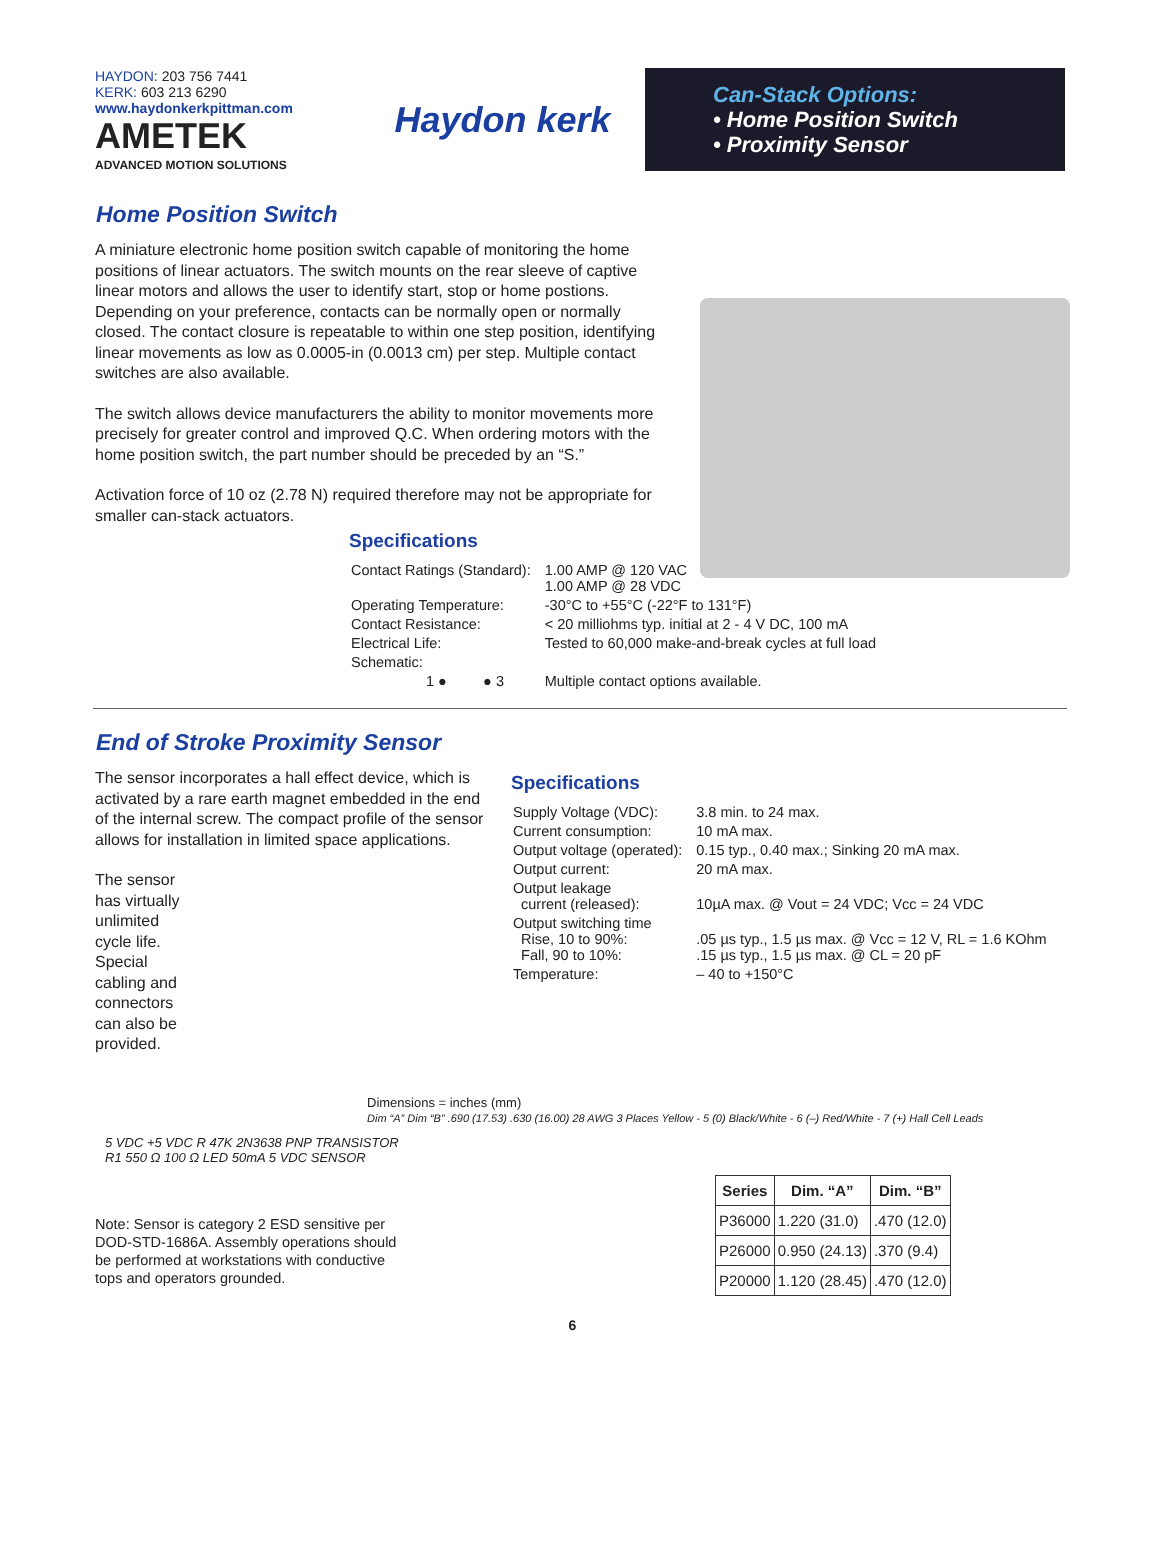HAYDON: 203 756 7441
KERK: 603 213 6290
www.haydonkerkpittman.com
AMETEK
ADVANCED MOTION SOLUTIONS
Haydon kerk
Can-Stack Options:
• Home Position Switch
• Proximity Sensor
Home Position Switch
A miniature electronic home position switch capable of monitoring the home positions of linear actuators. The switch mounts on the rear sleeve of captive linear motors and allows the user to identify start, stop or home postions. Depending on your preference, contacts can be normally open or normally closed. The contact closure is repeatable to within one step position, identifying linear movements as low as 0.0005-in (0.0013 cm) per step. Multiple contact switches are also available.
The switch allows device manufacturers the ability to monitor movements more precisely for greater control and improved Q.C. When ordering motors with the home position switch, the part number should be preceded by an “S.”
Activation force of 10 oz (2.78 N) required therefore may not be appropriate for smaller can-stack actuators.
Specifications
| Contact Ratings (Standard): | 1.00 AMP @ 120 VAC 1.00 AMP @ 28 VDC |
| Operating Temperature: | -30°C to +55°C (-22°F to 131°F) |
| Contact Resistance: | < 20 milliohms typ. initial at 2 - 4 V DC, 100 mA |
| Electrical Life: | Tested to 60,000 make-and-break cycles at full load |
| Schematic: | |
| 1 ● ● 3 | Multiple contact options available. |
End of Stroke Proximity Sensor
The sensor incorporates a hall effect device, which is activated by a rare earth magnet embedded in the end of the internal screw. The compact profile of the sensor allows for installation in limited space applications.
The sensor has virtually unlimited cycle life. Special cabling and connectors can also be provided.
Specifications
| Supply Voltage (VDC): | 3.8 min. to 24 max. |
| Current consumption: | 10 mA max. |
| Output voltage (operated): | 0.15 typ., 0.40 max.; Sinking 20 mA max. |
| Output current: | 20 mA max. |
| Output leakage current (released): | 10µA max. @ Vout = 24 VDC; Vcc = 24 VDC |
| Output switching time Rise, 10 to 90%: Fall, 90 to 10%: | .05 µs typ., 1.5 µs max. @ Vcc = 12 V, RL = 1.6 KOhm .15 µs typ., 1.5 µs max. @ CL = 20 pF |
| Temperature: | – 40 to +150°C |
Dimensions = inches (mm)
Dim “A” Dim “B” .690 (17.53) .630 (16.00) 28 AWG 3 Places Yellow - 5 (0) Black/White - 6 (–) Red/White - 7 (+) Hall Cell Leads
5 VDC +5 VDC R 47K 2N3638 PNP TRANSISTOR R1 550 Ω 100 Ω LED 50mA 5 VDC SENSOR
Note: Sensor is category 2 ESD sensitive per DOD-STD-1686A. Assembly operations should be performed at workstations with conductive tops and operators grounded.
| Series | Dim. “A” | Dim. “B” |
| --- | --- | --- |
| P36000 | 1.220 (31.0) | .470 (12.0) |
| P26000 | 0.950 (24.13) | .370 (9.4) |
| P20000 | 1.120 (28.45) | .470 (12.0) |
6